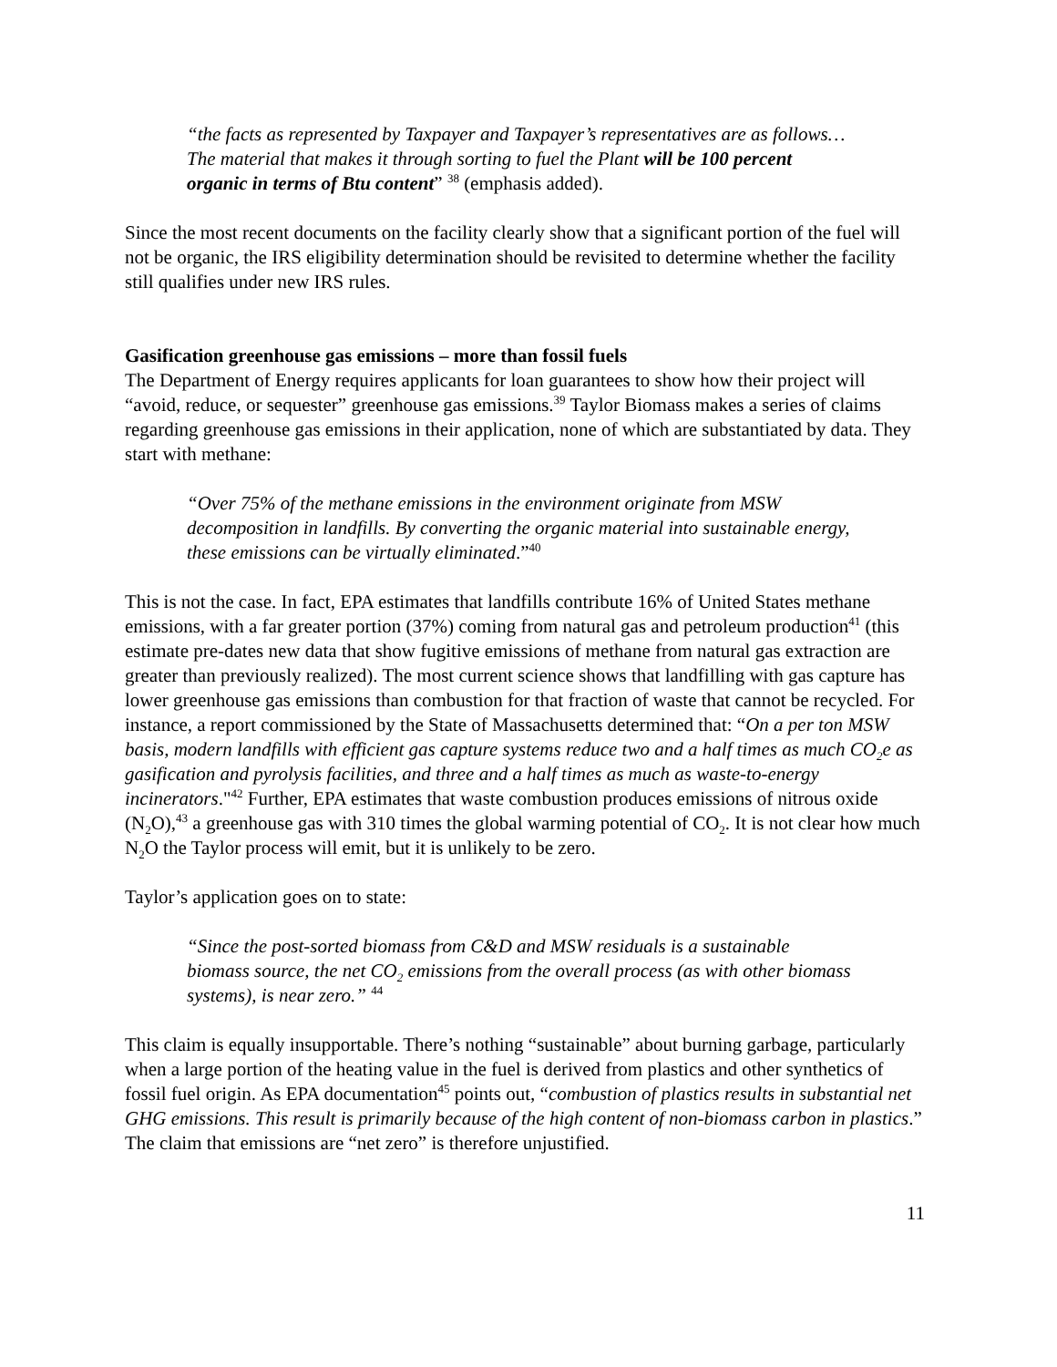“the facts as represented by Taxpayer and Taxpayer’s representatives are as follows… The material that makes it through sorting to fuel the Plant will be 100 percent organic in terms of Btu content” <sup>38</sup> (emphasis added).
Since the most recent documents on the facility clearly show that a significant portion of the fuel will not be organic, the IRS eligibility determination should be revisited to determine whether the facility still qualifies under new IRS rules.
Gasification greenhouse gas emissions – more than fossil fuels
The Department of Energy requires applicants for loan guarantees to show how their project will “avoid, reduce, or sequester” greenhouse gas emissions.<sup>39</sup> Taylor Biomass makes a series of claims regarding greenhouse gas emissions in their application, none of which are substantiated by data. They start with methane:
“Over 75% of the methane emissions in the environment originate from MSW decomposition in landfills. By converting the organic material into sustainable energy, these emissions can be virtually eliminated.”<sup>40</sup>
This is not the case. In fact, EPA estimates that landfills contribute 16% of United States methane emissions, with a far greater portion (37%) coming from natural gas and petroleum production<sup>41</sup> (this estimate pre-dates new data that show fugitive emissions of methane from natural gas extraction are greater than previously realized). The most current science shows that landfilling with gas capture has lower greenhouse gas emissions than combustion for that fraction of waste that cannot be recycled. For instance, a report commissioned by the State of Massachusetts determined that: “On a per ton MSW basis, modern landfills with efficient gas capture systems reduce two and a half times as much CO<sub>2</sub>e as gasification and pyrolysis facilities, and three and a half times as much as waste-to-energy incinerators."<sup>42</sup> Further, EPA estimates that waste combustion produces emissions of nitrous oxide (N<sub>2</sub>O),<sup>43</sup> a greenhouse gas with 310 times the global warming potential of CO<sub>2</sub>. It is not clear how much N<sub>2</sub>O the Taylor process will emit, but it is unlikely to be zero.
Taylor’s application goes on to state:
“Since the post-sorted biomass from C&D and MSW residuals is a sustainable biomass source, the net CO<sub>2</sub> emissions from the overall process (as with other biomass systems), is near zero.” <sup>44</sup>
This claim is equally insupportable. There’s nothing “sustainable” about burning garbage, particularly when a large portion of the heating value in the fuel is derived from plastics and other synthetics of fossil fuel origin. As EPA documentation<sup>45</sup> points out, “combustion of plastics results in substantial net GHG emissions. This result is primarily because of the high content of non-biomass carbon in plastics.” The claim that emissions are “net zero” is therefore unjustified.
11